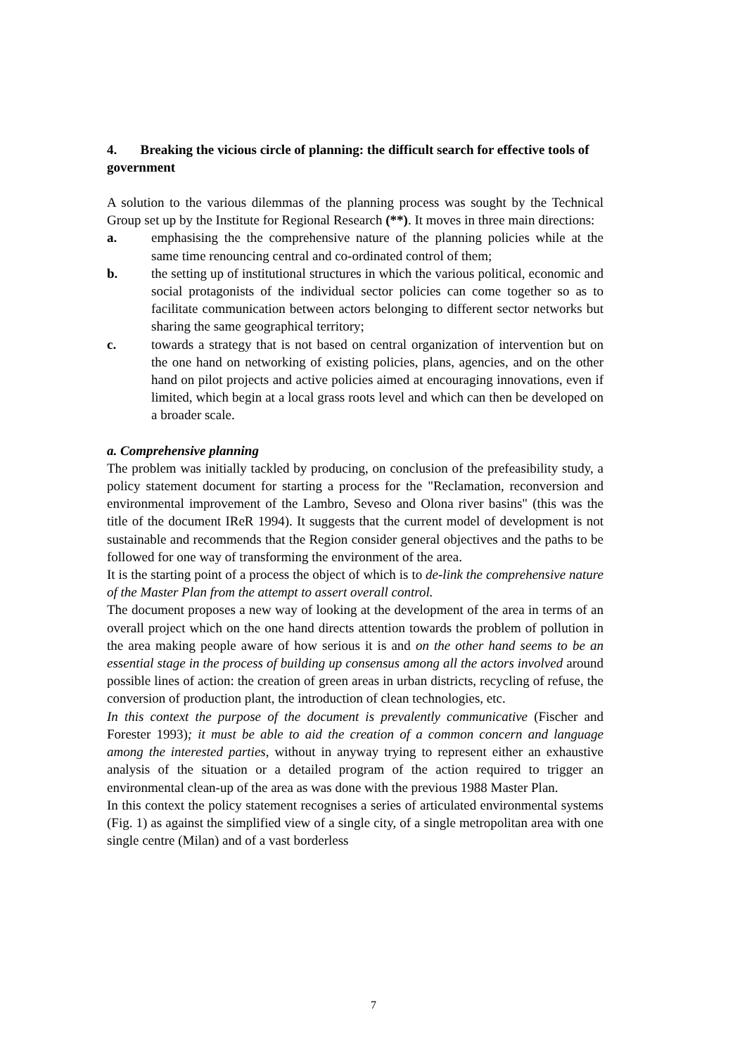4. Breaking the vicious circle of planning: the difficult search for effective tools of government
A solution to the various dilemmas of the planning process was sought by the Technical Group set up by the Institute for Regional Research (**). It moves in three main directions:
a. emphasising the the comprehensive nature of the planning policies while at the same time renouncing central and co-ordinated control of them;
b. the setting up of institutional structures in which the various political, economic and social protagonists of the individual sector policies can come together so as to facilitate communication between actors belonging to different sector networks but sharing the same geographical territory;
c. towards a strategy that is not based on central organization of intervention but on the one hand on networking of existing policies, plans, agencies, and on the other hand on pilot projects and active policies aimed at encouraging innovations, even if limited, which begin at a local grass roots level and which can then be developed on a broader scale.
a. Comprehensive planning
The problem was initially tackled by producing, on conclusion of the prefeasibility study, a policy statement document for starting a process for the "Reclamation, reconversion and environmental improvement of the Lambro, Seveso and Olona river basins" (this was the title of the document IReR 1994). It suggests that the current model of development is not sustainable and recommends that the Region consider general objectives and the paths to be followed for one way of transforming the environment of the area.
It is the starting point of a process the object of which is to de-link the comprehensive nature of the Master Plan from the attempt to assert overall control.
The document proposes a new way of looking at the development of the area in terms of an overall project which on the one hand directs attention towards the problem of pollution in the area making people aware of how serious it is and on the other hand seems to be an essential stage in the process of building up consensus among all the actors involved around possible lines of action: the creation of green areas in urban districts, recycling of refuse, the conversion of production plant, the introduction of clean technologies, etc.
In this context the purpose of the document is prevalently communicative (Fischer and Forester 1993); it must be able to aid the creation of a common concern and language among the interested parties, without in anyway trying to represent either an exhaustive analysis of the situation or a detailed program of the action required to trigger an environmental clean-up of the area as was done with the previous 1988 Master Plan.
In this context the policy statement recognises a series of articulated environmental systems (Fig. 1) as against the simplified view of a single city, of a single metropolitan area with one single centre (Milan) and of a vast borderless
7